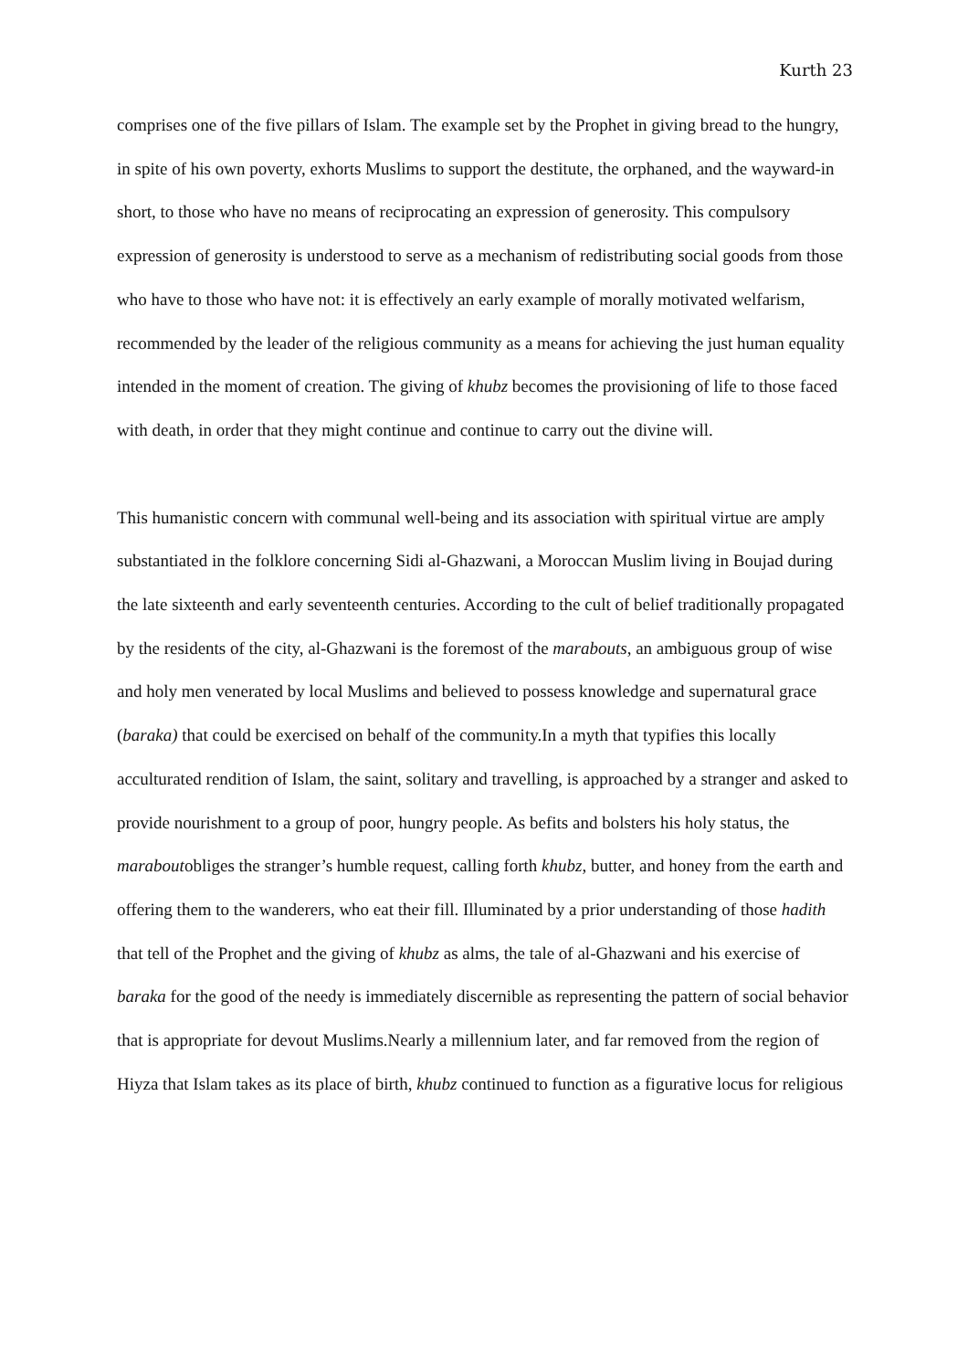Kurth 23
comprises one of the five pillars of Islam. The example set by the Prophet in giving bread to the hungry, in spite of his own poverty, exhorts Muslims to support the destitute, the orphaned, and the wayward-in short, to those who have no means of reciprocating an expression of generosity. This compulsory expression of generosity is understood to serve as a mechanism of redistributing social goods from those who have to those who have not: it is effectively an early example of morally motivated welfarism, recommended by the leader of the religious community as a means for achieving the just human equality intended in the moment of creation. The giving of khubz becomes the provisioning of life to those faced with death, in order that they might continue and continue to carry out the divine will.
This humanistic concern with communal well-being and its association with spiritual virtue are amply substantiated in the folklore concerning Sidi al-Ghazwani, a Moroccan Muslim living in Boujad during the late sixteenth and early seventeenth centuries. According to the cult of belief traditionally propagated by the residents of the city, al-Ghazwani is the foremost of the marabouts, an ambiguous group of wise and holy men venerated by local Muslims and believed to possess knowledge and supernatural grace (baraka) that could be exercised on behalf of the community.In a myth that typifies this locally acculturated rendition of Islam, the saint, solitary and travelling, is approached by a stranger and asked to provide nourishment to a group of poor, hungry people. As befits and bolsters his holy status, the maraboutobliges the stranger’s humble request, calling forth khubz, butter, and honey from the earth and offering them to the wanderers, who eat their fill. Illuminated by a prior understanding of those hadith that tell of the Prophet and the giving of khubz as alms, the tale of al-Ghazwani and his exercise of baraka for the good of the needy is immediately discernible as representing the pattern of social behavior that is appropriate for devout Muslims.Nearly a millennium later, and far removed from the region of Hiyza that Islam takes as its place of birth, khubz continued to function as a figurative locus for religious